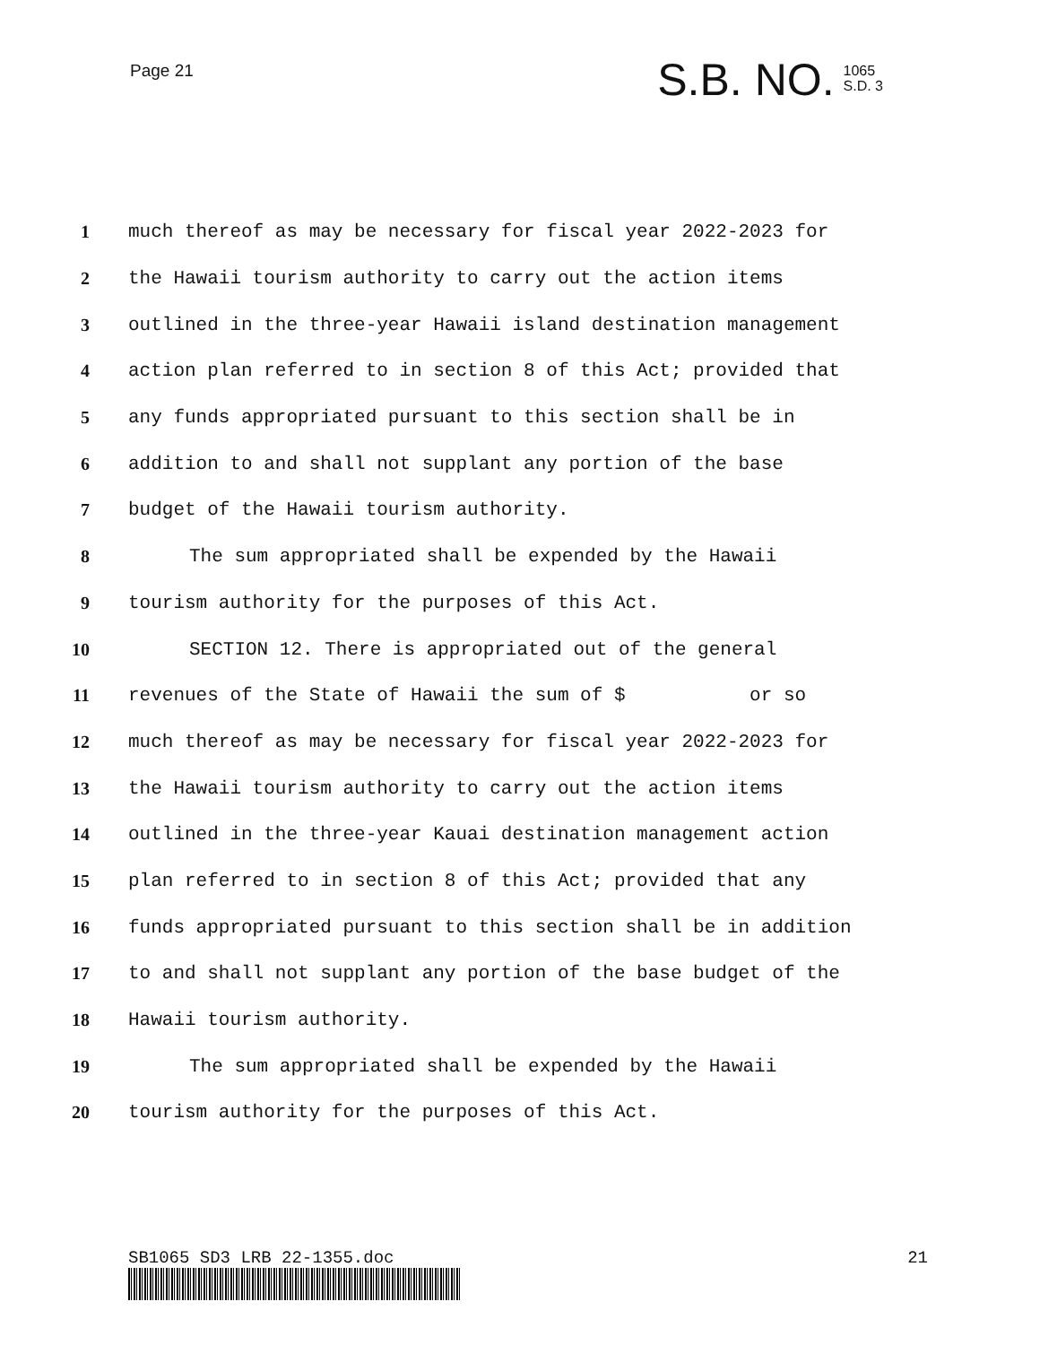Page 21
S.B. NO. 1065
S.D. 3
1 much thereof as may be necessary for fiscal year 2022-2023 for
2 the Hawaii tourism authority to carry out the action items
3 outlined in the three-year Hawaii island destination management
4 action plan referred to in section 8 of this Act; provided that
5 any funds appropriated pursuant to this section shall be in
6 addition to and shall not supplant any portion of the base
7 budget of the Hawaii tourism authority.
8 The sum appropriated shall be expended by the Hawaii
9 tourism authority for the purposes of this Act.
10 SECTION 12. There is appropriated out of the general
11 revenues of the State of Hawaii the sum of $ or so
12 much thereof as may be necessary for fiscal year 2022-2023 for
13 the Hawaii tourism authority to carry out the action items
14 outlined in the three-year Kauai destination management action
15 plan referred to in section 8 of this Act; provided that any
16 funds appropriated pursuant to this section shall be in addition
17 to and shall not supplant any portion of the base budget of the
18 Hawaii tourism authority.
19 The sum appropriated shall be expended by the Hawaii
20 tourism authority for the purposes of this Act.
SB1065 SD3 LRB 22-1355.doc 21